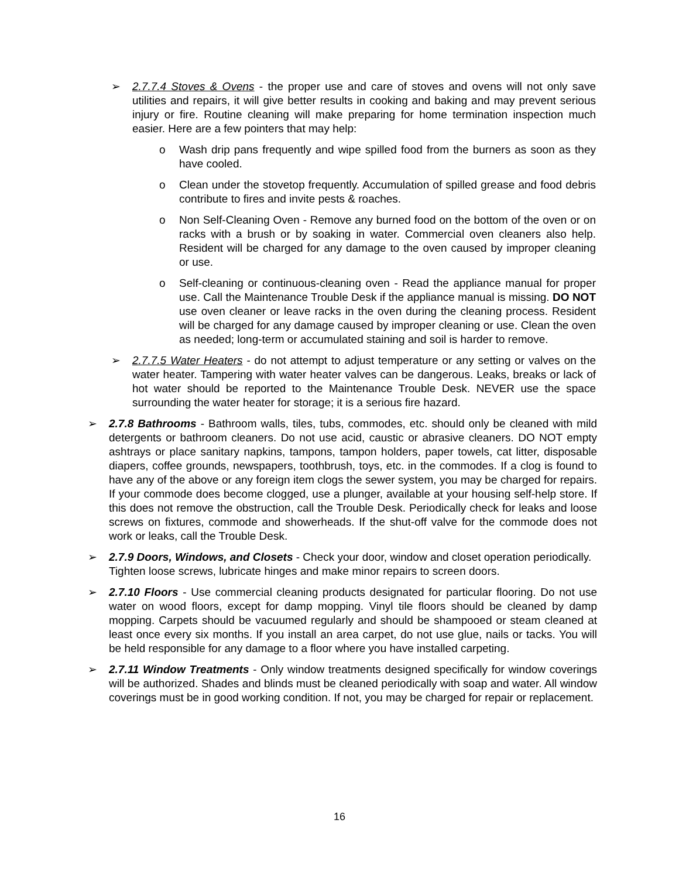➢ 2.7.7.4 Stoves & Ovens - the proper use and care of stoves and ovens will not only save utilities and repairs, it will give better results in cooking and baking and may prevent serious injury or fire. Routine cleaning will make preparing for home termination inspection much easier. Here are a few pointers that may help:
o Wash drip pans frequently and wipe spilled food from the burners as soon as they have cooled.
o Clean under the stovetop frequently. Accumulation of spilled grease and food debris contribute to fires and invite pests & roaches.
o Non Self-Cleaning Oven - Remove any burned food on the bottom of the oven or on racks with a brush or by soaking in water. Commercial oven cleaners also help. Resident will be charged for any damage to the oven caused by improper cleaning or use.
o Self-cleaning or continuous-cleaning oven - Read the appliance manual for proper use. Call the Maintenance Trouble Desk if the appliance manual is missing. DO NOT use oven cleaner or leave racks in the oven during the cleaning process. Resident will be charged for any damage caused by improper cleaning or use. Clean the oven as needed; long-term or accumulated staining and soil is harder to remove.
➢ 2.7.7.5 Water Heaters - do not attempt to adjust temperature or any setting or valves on the water heater. Tampering with water heater valves can be dangerous. Leaks, breaks or lack of hot water should be reported to the Maintenance Trouble Desk. NEVER use the space surrounding the water heater for storage; it is a serious fire hazard.
➢ 2.7.8 Bathrooms - Bathroom walls, tiles, tubs, commodes, etc. should only be cleaned with mild detergents or bathroom cleaners. Do not use acid, caustic or abrasive cleaners. DO NOT empty ashtrays or place sanitary napkins, tampons, tampon holders, paper towels, cat litter, disposable diapers, coffee grounds, newspapers, toothbrush, toys, etc. in the commodes. If a clog is found to have any of the above or any foreign item clogs the sewer system, you may be charged for repairs. If your commode does become clogged, use a plunger, available at your housing self-help store. If this does not remove the obstruction, call the Trouble Desk. Periodically check for leaks and loose screws on fixtures, commode and showerheads. If the shut-off valve for the commode does not work or leaks, call the Trouble Desk.
➢ 2.7.9 Doors, Windows, and Closets - Check your door, window and closet operation periodically. Tighten loose screws, lubricate hinges and make minor repairs to screen doors.
➢ 2.7.10 Floors - Use commercial cleaning products designated for particular flooring. Do not use water on wood floors, except for damp mopping. Vinyl tile floors should be cleaned by damp mopping. Carpets should be vacuumed regularly and should be shampooed or steam cleaned at least once every six months. If you install an area carpet, do not use glue, nails or tacks. You will be held responsible for any damage to a floor where you have installed carpeting.
➢ 2.7.11 Window Treatments - Only window treatments designed specifically for window coverings will be authorized. Shades and blinds must be cleaned periodically with soap and water. All window coverings must be in good working condition. If not, you may be charged for repair or replacement.
16